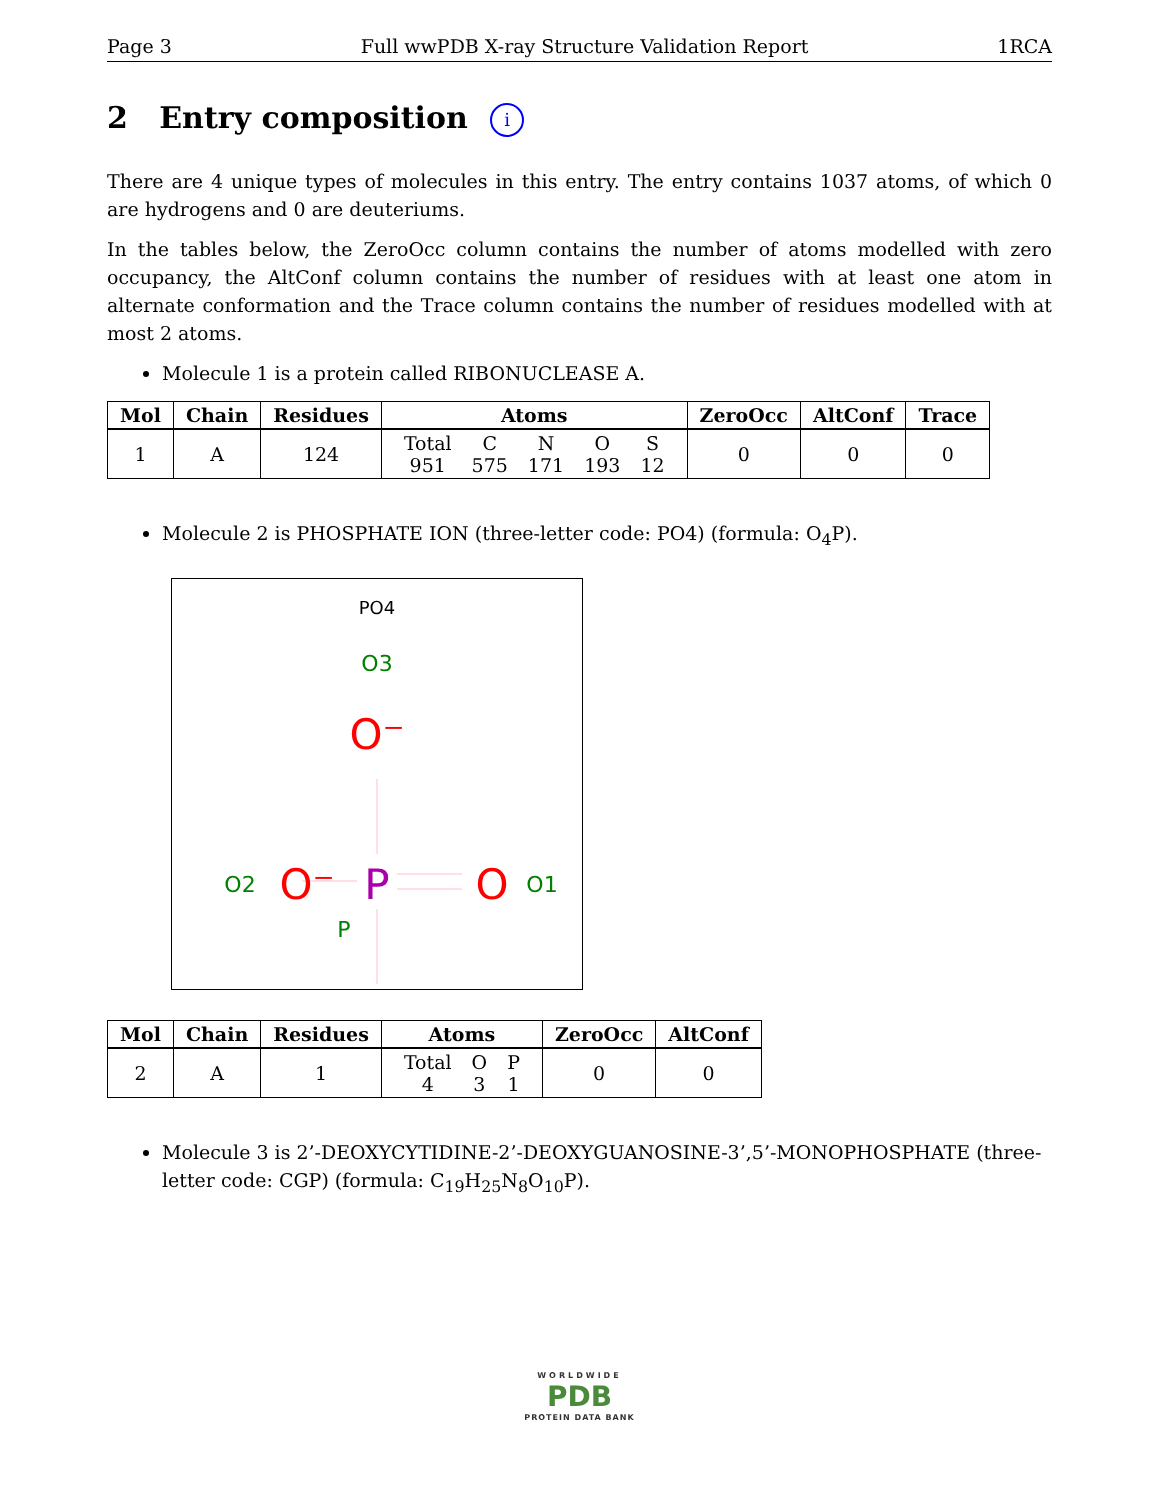Page 3 Full wwPDB X-ray Structure Validation Report 1RCA
2 Entry composition i
There are 4 unique types of molecules in this entry. The entry contains 1037 atoms, of which 0 are hydrogens and 0 are deuteriums.
In the tables below, the ZeroOcc column contains the number of atoms modelled with zero occupancy, the AltConf column contains the number of residues with at least one atom in alternate conformation and the Trace column contains the number of residues modelled with at most 2 atoms.
Molecule 1 is a protein called RIBONUCLEASE A.
| Mol | Chain | Residues | Atoms | ZeroOcc | AltConf | Trace |
| --- | --- | --- | --- | --- | --- | --- |
| 1 | A | 124 | / Total / C / N / O / S / / 951 / 575 / 171 / 193 / 12 / | 0 | 0 | 0 |
Molecule 2 is PHOSPHATE ION (three-letter code: PO4) (formula: O<sub>4</sub>P).
PO4
O3
O⁻
P
O2
O⁻
O
O1
P
| Mol | Chain | Residues | Atoms | ZeroOcc | AltConf |
| --- | --- | --- | --- | --- | --- |
| 2 | A | 1 | / Total / O / P / / 4 / 3 / 1 / | 0 | 0 |
Molecule 3 is 2’-DEOXYCYTIDINE-2’-DEOXYGUANOSINE-3’,5’-MONOPHOSPHATE (three-letter code: CGP) (formula: C<sub>19</sub>H<sub>25</sub>N<sub>8</sub>O<sub>10</sub>P).
WORLDWIDE
PDB
PROTEIN DATA BANK